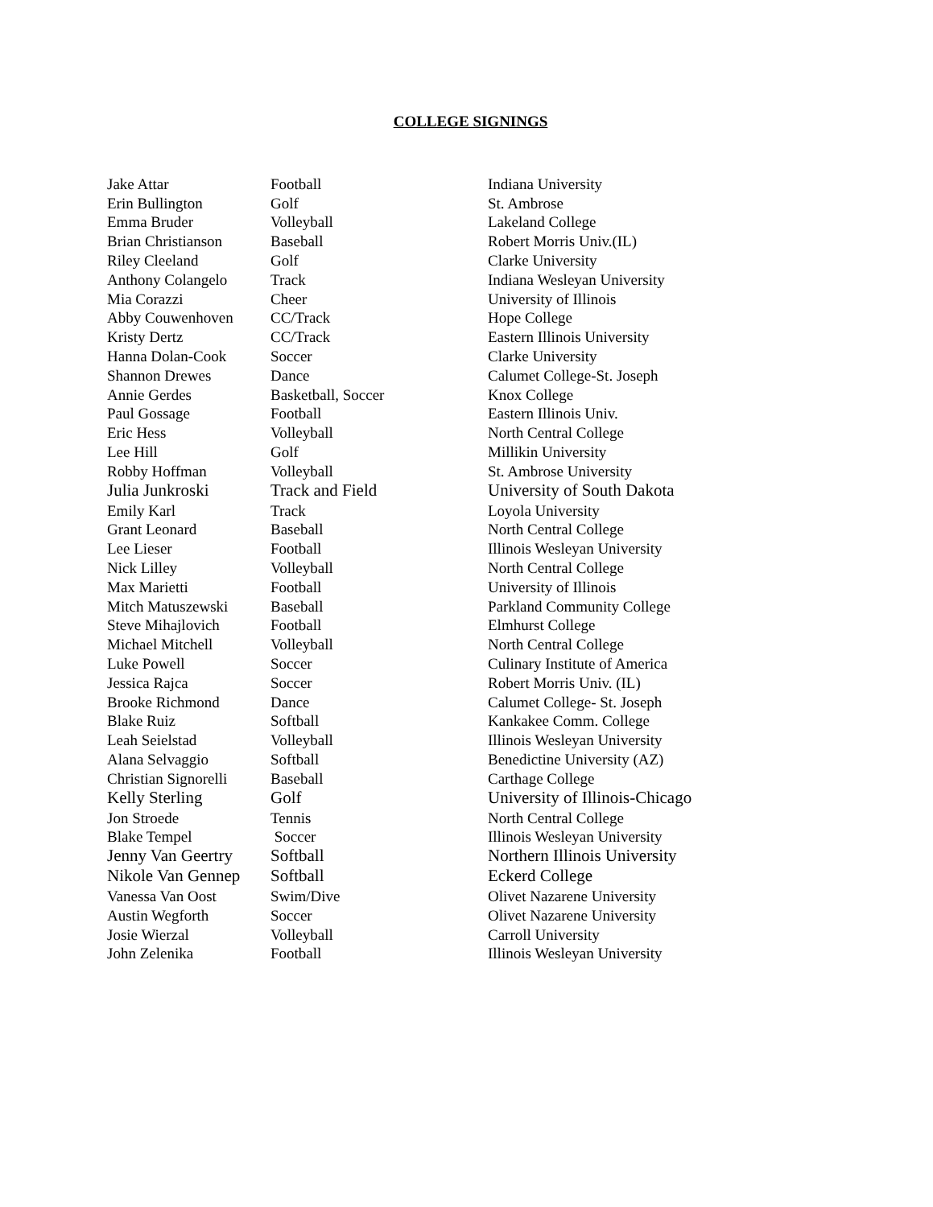COLLEGE SIGNINGS
| Jake Attar | Football | Indiana University |
| Erin Bullington | Golf | St. Ambrose |
| Emma Bruder | Volleyball | Lakeland College |
| Brian Christianson | Baseball | Robert Morris Univ.(IL) |
| Riley Cleeland | Golf | Clarke University |
| Anthony Colangelo | Track | Indiana Wesleyan University |
| Mia Corazzi | Cheer | University of Illinois |
| Abby Couwenhoven | CC/Track | Hope College |
| Kristy Dertz | CC/Track | Eastern Illinois University |
| Hanna Dolan-Cook | Soccer | Clarke University |
| Shannon Drewes | Dance | Calumet College-St. Joseph |
| Annie Gerdes | Basketball, Soccer | Knox College |
| Paul Gossage | Football | Eastern Illinois Univ. |
| Eric Hess | Volleyball | North Central College |
| Lee Hill | Golf | Millikin University |
| Robby Hoffman | Volleyball | St. Ambrose University |
| Julia Junkroski | Track and Field | University of South Dakota |
| Emily Karl | Track | Loyola University |
| Grant Leonard | Baseball | North Central College |
| Lee Lieser | Football | Illinois Wesleyan University |
| Nick Lilley | Volleyball | North Central College |
| Max Marietti | Football | University of Illinois |
| Mitch Matuszewski | Baseball | Parkland Community College |
| Steve Mihajlovich | Football | Elmhurst College |
| Michael Mitchell | Volleyball | North Central College |
| Luke Powell | Soccer | Culinary Institute of America |
| Jessica Rajca | Soccer | Robert Morris Univ. (IL) |
| Brooke Richmond | Dance | Calumet College- St. Joseph |
| Blake Ruiz | Softball | Kankakee Comm. College |
| Leah Seielstad | Volleyball | Illinois Wesleyan University |
| Alana Selvaggio | Softball | Benedictine University (AZ) |
| Christian Signorelli | Baseball | Carthage College |
| Kelly Sterling | Golf | University of Illinois-Chicago |
| Jon Stroede | Tennis | North Central College |
| Blake Tempel | Soccer | Illinois Wesleyan University |
| Jenny Van Geertry | Softball | Northern Illinois University |
| Nikole Van Gennep | Softball | Eckerd College |
| Vanessa Van Oost | Swim/Dive | Olivet Nazarene University |
| Austin Wegforth | Soccer | Olivet Nazarene University |
| Josie Wierzal | Volleyball | Carroll University |
| John Zelenika | Football | Illinois Wesleyan University |